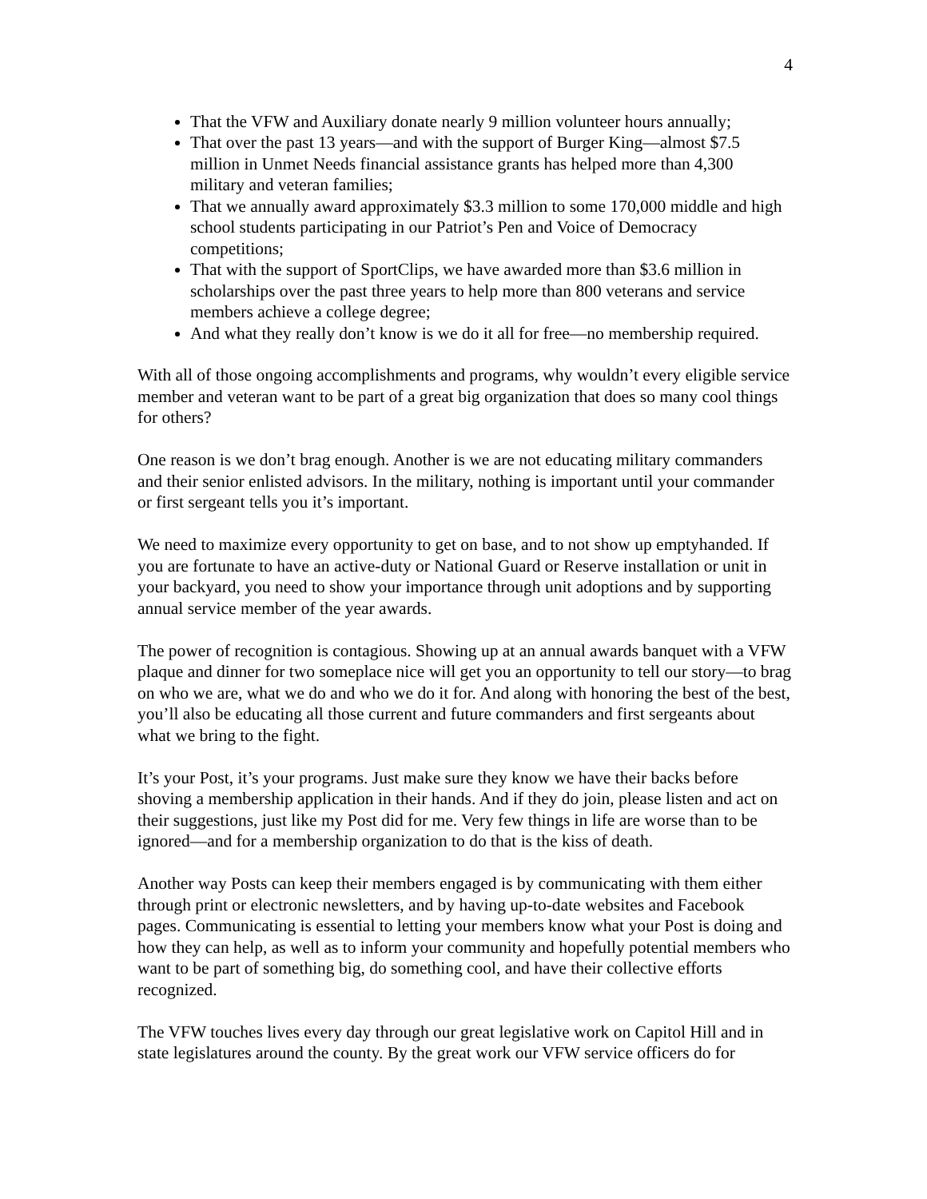4
That the VFW and Auxiliary donate nearly 9 million volunteer hours annually;
That over the past 13 years—and with the support of Burger King—almost $7.5 million in Unmet Needs financial assistance grants has helped more than 4,300 military and veteran families;
That we annually award approximately $3.3 million to some 170,000 middle and high school students participating in our Patriot’s Pen and Voice of Democracy competitions;
That with the support of SportClips, we have awarded more than $3.6 million in scholarships over the past three years to help more than 800 veterans and service members achieve a college degree;
And what they really don’t know is we do it all for free—no membership required.
With all of those ongoing accomplishments and programs, why wouldn’t every eligible service member and veteran want to be part of a great big organization that does so many cool things for others?
One reason is we don’t brag enough. Another is we are not educating military commanders and their senior enlisted advisors. In the military, nothing is important until your commander or first sergeant tells you it’s important.
We need to maximize every opportunity to get on base, and to not show up emptyhanded. If you are fortunate to have an active-duty or National Guard or Reserve installation or unit in your backyard, you need to show your importance through unit adoptions and by supporting annual service member of the year awards.
The power of recognition is contagious. Showing up at an annual awards banquet with a VFW plaque and dinner for two someplace nice will get you an opportunity to tell our story—to brag on who we are, what we do and who we do it for. And along with honoring the best of the best, you’ll also be educating all those current and future commanders and first sergeants about what we bring to the fight.
It’s your Post, it’s your programs. Just make sure they know we have their backs before shoving a membership application in their hands. And if they do join, please listen and act on their suggestions, just like my Post did for me. Very few things in life are worse than to be ignored—and for a membership organization to do that is the kiss of death.
Another way Posts can keep their members engaged is by communicating with them either through print or electronic newsletters, and by having up-to-date websites and Facebook pages. Communicating is essential to letting your members know what your Post is doing and how they can help, as well as to inform your community and hopefully potential members who want to be part of something big, do something cool, and have their collective efforts recognized.
The VFW touches lives every day through our great legislative work on Capitol Hill and in state legislatures around the county. By the great work our VFW service officers do for